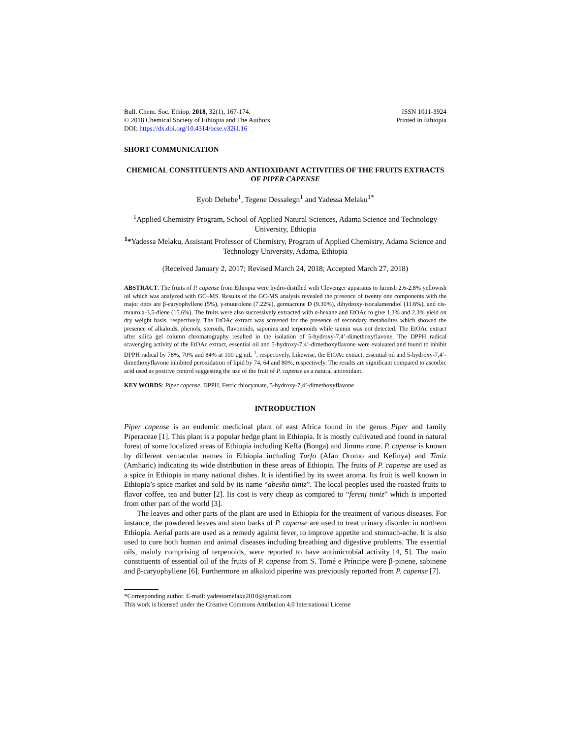Bull. Chem. Soc. Ethiop. 2018, 32(1), 167-174.
© 2018 Chemical Society of Ethiopia and The Authors
DOI: https://dx.doi.org/10.4314/bcse.v32i1.16
ISSN 1011-3924
Printed in Ethiopia
SHORT COMMUNICATION
CHEMICAL CONSTITUENTS AND ANTIOXIDANT ACTIVITIES OF THE FRUITS EXTRACTS OF PIPER CAPENSE
Eyob Debebe<sup>1</sup>, Tegene Dessalegn<sup>1</sup> and Yadessa Melaku<sup>1*</sup>
<sup>1</sup> Applied Chemistry Program, School of Applied Natural Sciences, Adama Science and Technology University, Ethiopia
<sup>1</sup>*Yadessa Melaku, Assistant Professor of Chemistry, Program of Applied Chemistry, Adama Science and Technology University, Adama, Ethiopia
(Received January 2, 2017; Revised March 24, 2018; Accepted March 27, 2018)
ABSTRACT. The fruits of P. capense from Ethiopia were hydro-distilled with Clevenger apparatus to furnish 2.6-2.8% yellowish oil which was analyzed with GC–MS. Results of the GC-MS analysis revealed the presence of twenty one components with the major ones are β-caryophyllene (5%), γ-muurolene (7.22%), germacrene D (9.30%), dihydroxy-isocalamendiol (11.6%), and cis-muurola-3,5-diene (15.6%). The fruits were also successively extracted with n-hexane and EtOAc to give 1.3% and 2.3% yield on dry weight basis, respectively. The EtOAc extract was screened for the presence of secondary metabolites which showed the presence of alkaloids, phenols, steroids, flavonoids, saponins and terpenoids while tannin was not detected. The EtOAc extract after silica gel column chromatography resulted in the isolation of 5-hydroxy-7,4’-dimethoxyflavone. The DPPH radical scavenging activity of the EtOAc extract, essential oil and 5-hydroxy-7,4’-dimethoxyflavone were evaluated and found to inhibit DPPH radical by 78%, 70% and 84% at 100 µg mL<sup>-1</sup>, respectively. Likewise, the EtOAc extract, essential oil and 5-hydroxy-7,4’-dimethoxyflavone inhibited peroxidation of lipid by 74, 64 and 80%, respectively. The results are significant compared to ascorbic acid used as positive control suggesting the use of the fruit of P. capense as a natural antioxidant.
KEY WORDS: Piper capense, DPPH, Ferric thiocyanate, 5-hydroxy-7,4’-dimethoxyflavone
INTRODUCTION
Piper capense is an endemic medicinal plant of east Africa found in the genus Piper and family Piperaceae [1]. This plant is a popular hedge plant in Ethiopia. It is mostly cultivated and found in natural forest of some localized areas of Ethiopia including Keffa (Bonga) and Jimma zone. P. capense is known by different vernacular names in Ethiopia including Turfo (Afan Oromo and Kefinya) and Timiz (Amharic) indicating its wide distribution in these areas of Ethiopia. The fruits of P. capense are used as a spice in Ethiopia in many national dishes. It is identified by its sweet aroma. Its fruit is well known in Ethiopia’s spice market and sold by its name “abesha timiz”. The local peoples used the roasted fruits to flavor coffee, tea and butter [2]. Its cost is very cheap as compared to “ferenj timiz” which is imported from other part of the world [3].
The leaves and other parts of the plant are used in Ethiopia for the treatment of various diseases. For instance, the powdered leaves and stem barks of P. capense are used to treat urinary disorder in northern Ethiopia. Aerial parts are used as a remedy against fever, to improve appetite and stomach-ache. It is also used to cure both human and animal diseases including breathing and digestive problems. The essential oils, mainly comprising of terpenoids, were reported to have antimicrobial activity [4, 5]. The main constituents of essential oil of the fruits of P. capense from S. Tomé e Príncipe were β-pinene, sabinene and β-caryophyllene [6]. Furthermore an alkaloid piperine was previously reported from P. capense [7].
*Corresponding author. E-mail: yadessamelaku2010@gmail.com
This work is licensed under the Creative Commons Attribution 4.0 International License